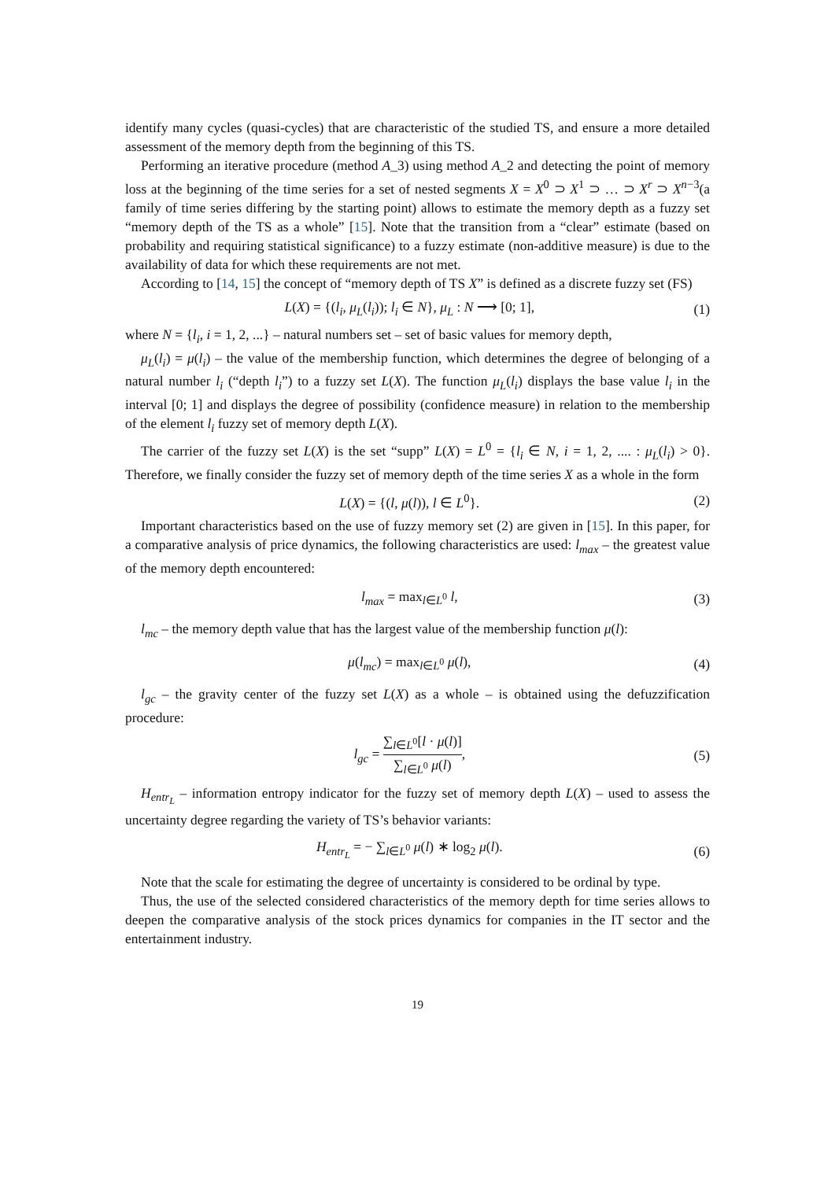identify many cycles (quasi-cycles) that are characteristic of the studied TS, and ensure a more detailed assessment of the memory depth from the beginning of this TS.
Performing an iterative procedure (method A_3) using method A_2 and detecting the point of memory loss at the beginning of the time series for a set of nested segments X = X<sup>0</sup> ⊃ X<sup>1</sup> ⊃ … ⊃ X<sup>r</sup> ⊃ X<sup>n−3</sup>(a family of time series differing by the starting point) allows to estimate the memory depth as a fuzzy set “memory depth of the TS as a whole” [15]. Note that the transition from a “clear” estimate (based on probability and requiring statistical significance) to a fuzzy estimate (non-additive measure) is due to the availability of data for which these requirements are not met.
According to [14, 15] the concept of “memory depth of TS X” is defined as a discrete fuzzy set (FS)
L(X) = {(l<sub>i</sub>, μ<sub>L</sub>(l<sub>i</sub>)); l<sub>i</sub> ∈ N}, μ<sub>L</sub> : N ⟶ [0; 1], (1)
where N = {l<sub>i</sub>, i = 1, 2, ...} – natural numbers set – set of basic values for memory depth,
μ<sub>L</sub>(l<sub>i</sub>) = μ(l<sub>i</sub>) – the value of the membership function, which determines the degree of belonging of a natural number l<sub>i</sub> (“depth l<sub>i</sub>”) to a fuzzy set L(X). The function μ<sub>L</sub>(l<sub>i</sub>) displays the base value l<sub>i</sub> in the interval [0; 1] and displays the degree of possibility (confidence measure) in relation to the membership of the element l<sub>i</sub> fuzzy set of memory depth L(X).
The carrier of the fuzzy set L(X) is the set “supp” L(X) = L<sup>0</sup> = {l<sub>i</sub> ∈ N, i = 1, 2, .... : μ<sub>L</sub>(l<sub>i</sub>) > 0}. Therefore, we finally consider the fuzzy set of memory depth of the time series X as a whole in the form
L(X) = {(l, μ(l)), l ∈ L<sup>0</sup>}. (2)
Important characteristics based on the use of fuzzy memory set (2) are given in [15]. In this paper, for a comparative analysis of price dynamics, the following characteristics are used: l<sub>max</sub> – the greatest value of the memory depth encountered:
l<sub>max</sub> = max<sub>l∈L<sup>0</sup></sub> l, (3)
l<sub>mc</sub> – the memory depth value that has the largest value of the membership function μ(l):
μ(l<sub>mc</sub>) = max<sub>l∈L<sup>0</sup></sub> μ(l), (4)
l<sub>gc</sub> – the gravity center of the fuzzy set L(X) as a whole – is obtained using the defuzzification procedure:
l<sub>gc</sub> = ∑<sub>l∈L<sup>0</sup></sub>[l · μ(l)] ∑<sub>l∈L<sup>0</sup></sub> μ(l), (5)
H<sub>entr<sub>L</sub></sub> – information entropy indicator for the fuzzy set of memory depth L(X) – used to assess the uncertainty degree regarding the variety of TS’s behavior variants:
H<sub>entr<sub>L</sub></sub> = − ∑<sub>l∈L<sup>0</sup></sub> μ(l) ∗ log<sub>2</sub> μ(l). (6)
Note that the scale for estimating the degree of uncertainty is considered to be ordinal by type.
Thus, the use of the selected considered characteristics of the memory depth for time series allows to deepen the comparative analysis of the stock prices dynamics for companies in the IT sector and the entertainment industry.
19